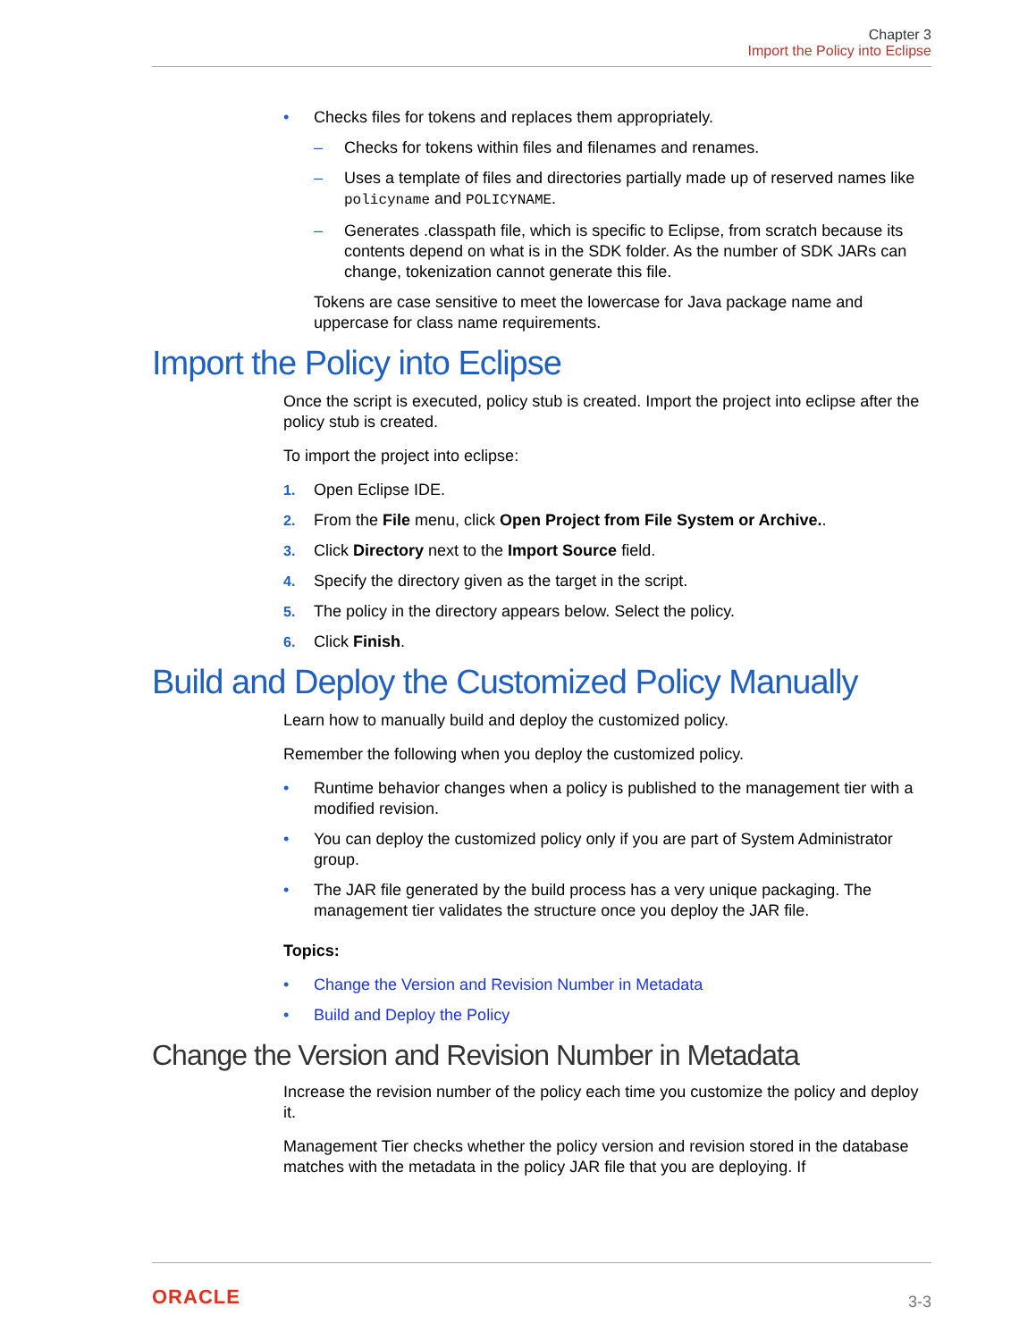Chapter 3
Import the Policy into Eclipse
• Checks files for tokens and replaces them appropriately.
– Checks for tokens within files and filenames and renames.
– Uses a template of files and directories partially made up of reserved names like policyname and POLICYNAME.
– Generates .classpath file, which is specific to Eclipse, from scratch because its contents depend on what is in the SDK folder. As the number of SDK JARs can change, tokenization cannot generate this file.
Tokens are case sensitive to meet the lowercase for Java package name and uppercase for class name requirements.
Import the Policy into Eclipse
Once the script is executed, policy stub is created. Import the project into eclipse after the policy stub is created.
To import the project into eclipse:
1. Open Eclipse IDE.
2. From the File menu, click Open Project from File System or Archive..
3. Click Directory next to the Import Source field.
4. Specify the directory given as the target in the script.
5. The policy in the directory appears below. Select the policy.
6. Click Finish.
Build and Deploy the Customized Policy Manually
Learn how to manually build and deploy the customized policy.
Remember the following when you deploy the customized policy.
• Runtime behavior changes when a policy is published to the management tier with a modified revision.
• You can deploy the customized policy only if you are part of System Administrator group.
• The JAR file generated by the build process has a very unique packaging. The management tier validates the structure once you deploy the JAR file.
Topics:
• Change the Version and Revision Number in Metadata
• Build and Deploy the Policy
Change the Version and Revision Number in Metadata
Increase the revision number of the policy each time you customize the policy and deploy it.
Management Tier checks whether the policy version and revision stored in the database matches with the metadata in the policy JAR file that you are deploying. If
ORACLE 3-3